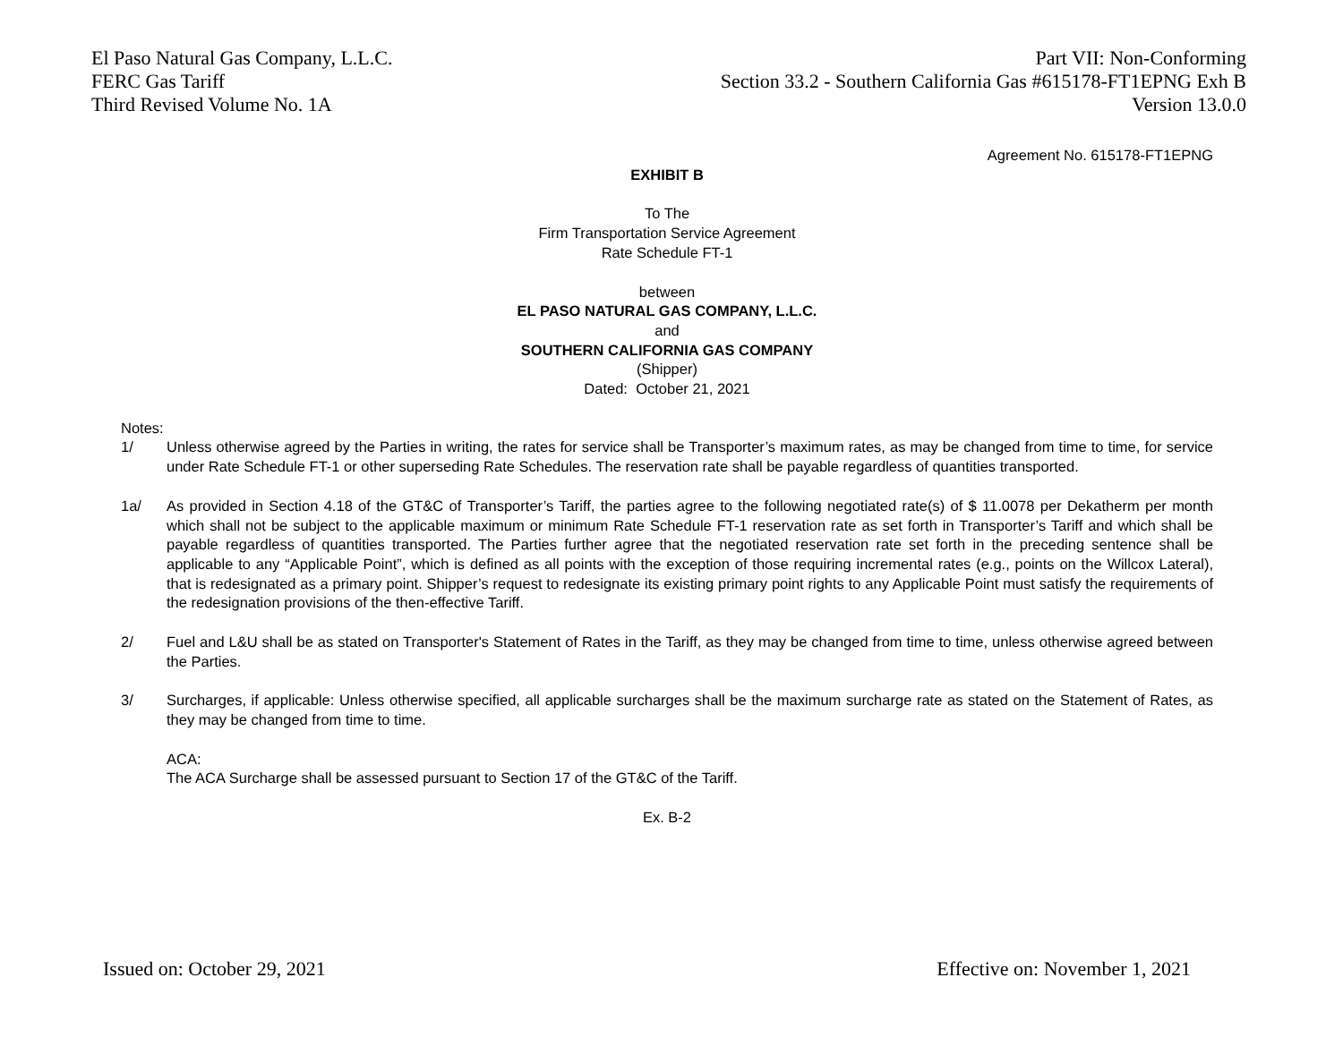El Paso Natural Gas Company, L.L.C.
FERC Gas Tariff
Third Revised Volume No. 1A
Part VII: Non-Conforming
Section 33.2 - Southern California Gas #615178-FT1EPNG Exh B
Version 13.0.0
Agreement No. 615178-FT1EPNG
EXHIBIT B
To The
Firm Transportation Service Agreement
Rate Schedule FT-1
between
EL PASO NATURAL GAS COMPANY, L.L.C.
and
SOUTHERN CALIFORNIA GAS COMPANY
(Shipper)
Dated: October 21, 2021
Notes:
1/ Unless otherwise agreed by the Parties in writing, the rates for service shall be Transporter’s maximum rates, as may be changed from time to time, for service under Rate Schedule FT-1 or other superseding Rate Schedules. The reservation rate shall be payable regardless of quantities transported.
1a/ As provided in Section 4.18 of the GT&C of Transporter’s Tariff, the parties agree to the following negotiated rate(s) of $ 11.0078 per Dekatherm per month which shall not be subject to the applicable maximum or minimum Rate Schedule FT-1 reservation rate as set forth in Transporter’s Tariff and which shall be payable regardless of quantities transported. The Parties further agree that the negotiated reservation rate set forth in the preceding sentence shall be applicable to any “Applicable Point”, which is defined as all points with the exception of those requiring incremental rates (e.g., points on the Willcox Lateral), that is redesignated as a primary point. Shipper’s request to redesignate its existing primary point rights to any Applicable Point must satisfy the requirements of the redesignation provisions of the then-effective Tariff.
2/ Fuel and L&U shall be as stated on Transporter's Statement of Rates in the Tariff, as they may be changed from time to time, unless otherwise agreed between the Parties.
3/ Surcharges, if applicable: Unless otherwise specified, all applicable surcharges shall be the maximum surcharge rate as stated on the Statement of Rates, as they may be changed from time to time.
ACA:
The ACA Surcharge shall be assessed pursuant to Section 17 of the GT&C of the Tariff.
Ex. B-2
Issued on: October 29, 2021 Effective on: November 1, 2021